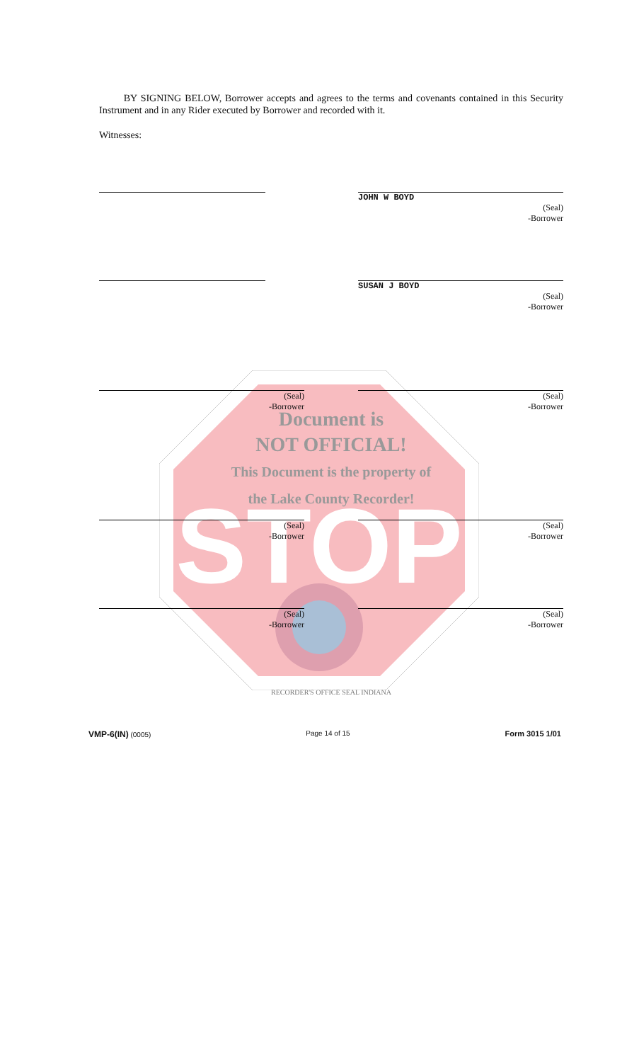STOP
BY SIGNING BELOW, Borrower accepts and agrees to the terms and covenants contained in this Security Instrument and in any Rider executed by Borrower and recorded with it.
Witnesses:
JOHN W BOYD
(Seal)
-Borrower
SUSAN J BOYD
(Seal)
-Borrower
(Seal)
-Borrower
(Seal)
-Borrower
Document is
NOT OFFICIAL!
This Document is the property of
the Lake County Recorder!
(Seal)
-Borrower
(Seal)
-Borrower
(Seal)
-Borrower
(Seal)
-Borrower
RECORDER'S OFFICE SEAL INDIANA
VMP-6(IN) (0005) Page 14 of 15 Form 3015 1/01